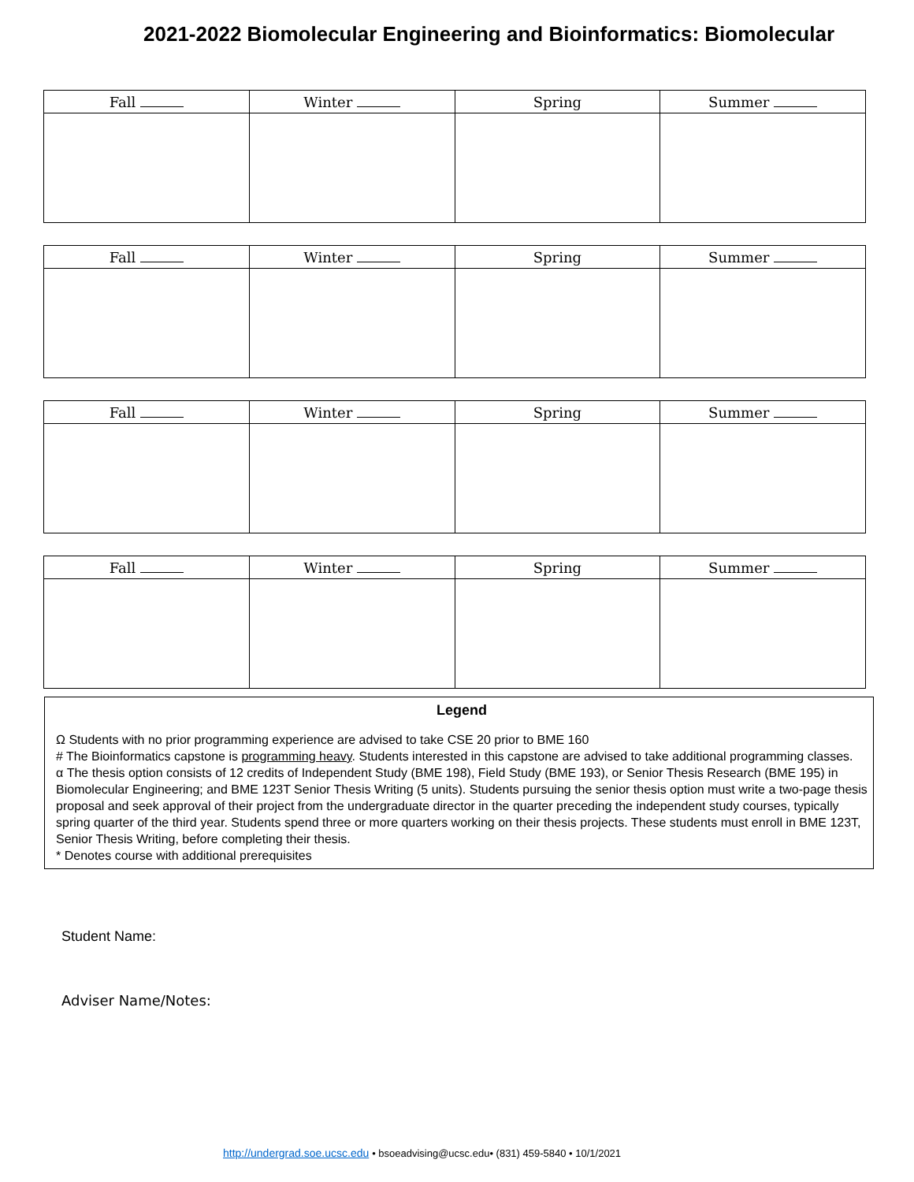2021-2022 Biomolecular Engineering and Bioinformatics: Biomolecular
| Fall | Winter | Spring | Summer |
| --- | --- | --- | --- |
| Fall | Winter | Spring | Summer |
| --- | --- | --- | --- |
| Fall | Winter | Spring | Summer |
| --- | --- | --- | --- |
| Fall | Winter | Spring | Summer |
| --- | --- | --- | --- |
Legend
Ω Students with no prior programming experience are advised to take CSE 20 prior to BME 160
# The Bioinformatics capstone is programming heavy. Students interested in this capstone are advised to take additional programming classes.
α The thesis option consists of 12 credits of Independent Study (BME 198), Field Study (BME 193), or Senior Thesis Research (BME 195) in Biomolecular Engineering; and BME 123T Senior Thesis Writing (5 units). Students pursuing the senior thesis option must write a two-page thesis proposal and seek approval of their project from the undergraduate director in the quarter preceding the independent study courses, typically spring quarter of the third year. Students spend three or more quarters working on their thesis projects. These students must enroll in BME 123T, Senior Thesis Writing, before completing their thesis.
* Denotes course with additional prerequisites
Student Name:
Adviser Name/Notes:
http://undergrad.soe.ucsc.edu • bsoeadvising@ucsc.edu• (831) 459-5840 • 10/1/2021